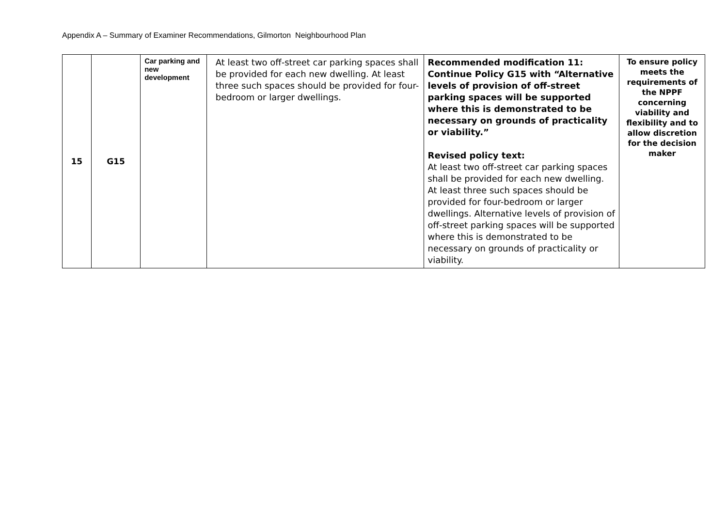Appendix A – Summary of Examiner Recommendations, Gilmorton Neighbourhood Plan
| 15 | G15 | Car parking and new development | At least two off-street car parking spaces shall be provided for each new dwelling. At least three such spaces should be provided for four-bedroom or larger dwellings. | Recommended modification 11: Continue Policy G15 with “Alternative levels of provision of off-street parking spaces will be supported where this is demonstrated to be necessary on grounds of practicality or viability.” Revised policy text: At least two off-street car parking spaces shall be provided for each new dwelling. At least three such spaces should be provided for four-bedroom or larger dwellings. Alternative levels of provision of off-street parking spaces will be supported where this is demonstrated to be necessary on grounds of practicality or viability. | To ensure policy meets the requirements of the NPPF concerning viability and flexibility and to allow discretion for the decision maker |